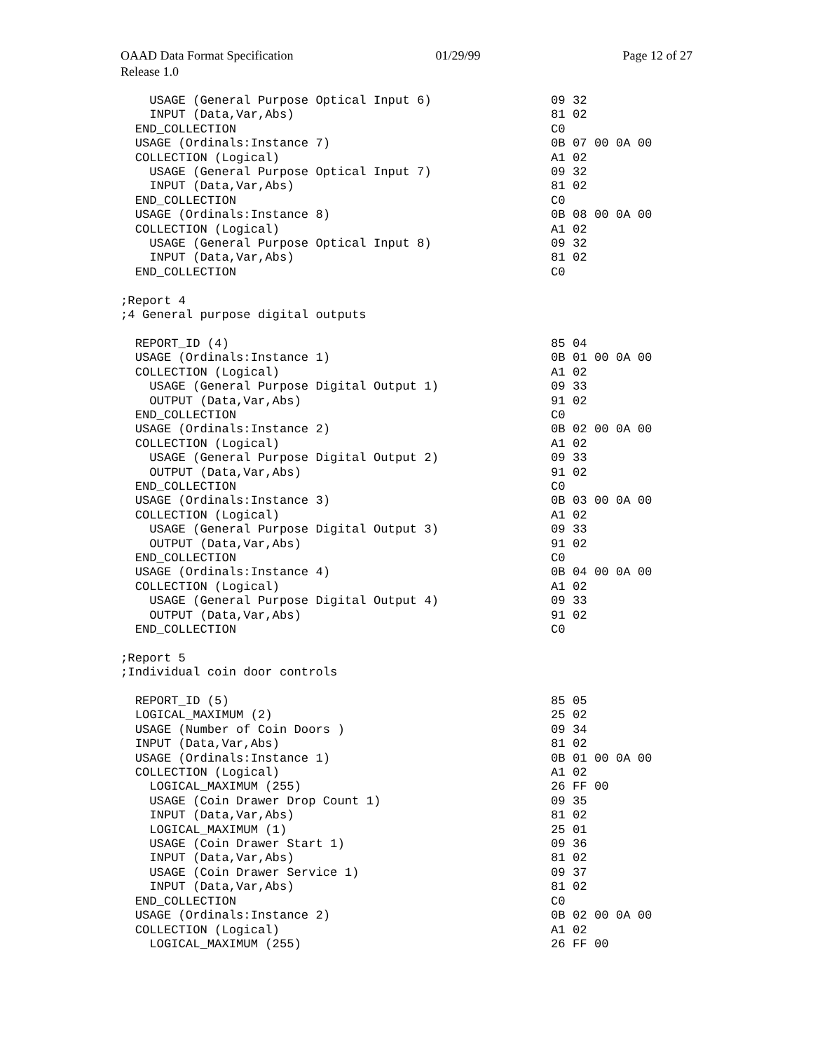OAAD Data Format Specification 01/29/99 Page 12 of 27
Release 1.0
USAGE (General Purpose Optical Input 6) 09 32
INPUT (Data,Var,Abs) 81 02
END_COLLECTION C0
USAGE (Ordinals:Instance 7) 0B 07 00 0A 00
COLLECTION (Logical) A1 02
USAGE (General Purpose Optical Input 7) 09 32
INPUT (Data,Var,Abs) 81 02
END_COLLECTION C0
USAGE (Ordinals:Instance 8) 0B 08 00 0A 00
COLLECTION (Logical) A1 02
USAGE (General Purpose Optical Input 8) 09 32
INPUT (Data,Var,Abs) 81 02
END_COLLECTION C0
;Report 4
;4 General purpose digital outputs
REPORT_ID (4) 85 04
USAGE (Ordinals:Instance 1) 0B 01 00 0A 00
COLLECTION (Logical) A1 02
USAGE (General Purpose Digital Output 1) 09 33
OUTPUT (Data,Var,Abs) 91 02
END_COLLECTION C0
USAGE (Ordinals:Instance 2) 0B 02 00 0A 00
COLLECTION (Logical) A1 02
USAGE (General Purpose Digital Output 2) 09 33
OUTPUT (Data,Var,Abs) 91 02
END_COLLECTION C0
USAGE (Ordinals:Instance 3) 0B 03 00 0A 00
COLLECTION (Logical) A1 02
USAGE (General Purpose Digital Output 3) 09 33
OUTPUT (Data,Var,Abs) 91 02
END_COLLECTION C0
USAGE (Ordinals:Instance 4) 0B 04 00 0A 00
COLLECTION (Logical) A1 02
USAGE (General Purpose Digital Output 4) 09 33
OUTPUT (Data,Var,Abs) 91 02
END_COLLECTION C0
;Report 5
;Individual coin door controls
REPORT_ID (5) 85 05
LOGICAL_MAXIMUM (2) 25 02
USAGE (Number of Coin Doors ) 09 34
INPUT (Data,Var,Abs) 81 02
USAGE (Ordinals:Instance 1) 0B 01 00 0A 00
COLLECTION (Logical) A1 02
LOGICAL_MAXIMUM (255) 26 FF 00
USAGE (Coin Drawer Drop Count 1) 09 35
INPUT (Data,Var,Abs) 81 02
LOGICAL_MAXIMUM (1) 25 01
USAGE (Coin Drawer Start 1) 09 36
INPUT (Data,Var,Abs) 81 02
USAGE (Coin Drawer Service 1) 09 37
INPUT (Data,Var,Abs) 81 02
END_COLLECTION C0
USAGE (Ordinals:Instance 2) 0B 02 00 0A 00
COLLECTION (Logical) A1 02
LOGICAL_MAXIMUM (255) 26 FF 00